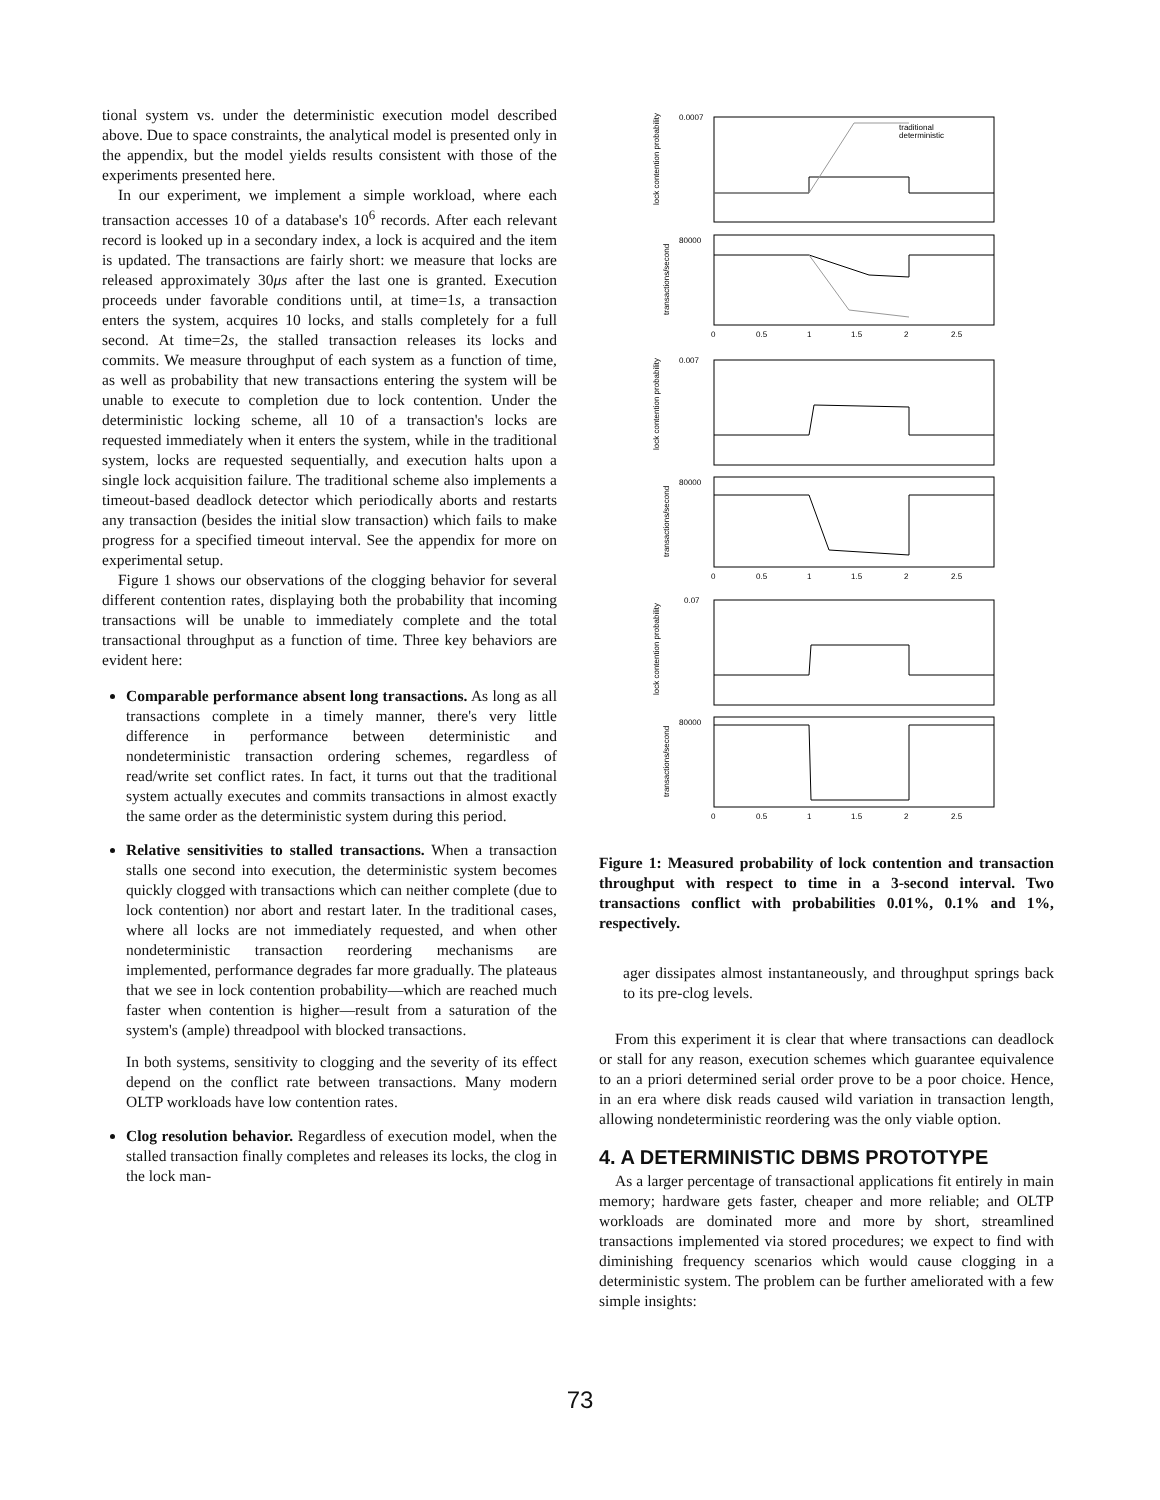tional system vs. under the deterministic execution model described above. Due to space constraints, the analytical model is presented only in the appendix, but the model yields results consistent with those of the experiments presented here.
In our experiment, we implement a simple workload, where each transaction accesses 10 of a database's 10<sup>6</sup> records. After each relevant record is looked up in a secondary index, a lock is acquired and the item is updated. The transactions are fairly short: we measure that locks are released approximately 30μs after the last one is granted. Execution proceeds under favorable conditions until, at time=1s, a transaction enters the system, acquires 10 locks, and stalls completely for a full second. At time=2s, the stalled transaction releases its locks and commits. We measure throughput of each system as a function of time, as well as probability that new transactions entering the system will be unable to execute to completion due to lock contention. Under the deterministic locking scheme, all 10 of a transaction's locks are requested immediately when it enters the system, while in the traditional system, locks are requested sequentially, and execution halts upon a single lock acquisition failure. The traditional scheme also implements a timeout-based deadlock detector which periodically aborts and restarts any transaction (besides the initial slow transaction) which fails to make progress for a specified timeout interval. See the appendix for more on experimental setup.
Figure 1 shows our observations of the clogging behavior for several different contention rates, displaying both the probability that incoming transactions will be unable to immediately complete and the total transactional throughput as a function of time. Three key behaviors are evident here:
Comparable performance absent long transactions. As long as all transactions complete in a timely manner, there's very little difference in performance between deterministic and nondeterministic transaction ordering schemes, regardless of read/write set conflict rates. In fact, it turns out that the traditional system actually executes and commits transactions in almost exactly the same order as the deterministic system during this period.
Relative sensitivities to stalled transactions. When a transaction stalls one second into execution, the deterministic system becomes quickly clogged with transactions which can neither complete (due to lock contention) nor abort and restart later. In the traditional cases, where all locks are not immediately requested, and when other nondeterministic transaction reordering mechanisms are implemented, performance degrades far more gradually. The plateaus that we see in lock contention probability—which are reached much faster when contention is higher—result from a saturation of the system's (ample) threadpool with blocked transactions.
In both systems, sensitivity to clogging and the severity of its effect depend on the conflict rate between transactions. Many modern OLTP workloads have low contention rates.
Clog resolution behavior. Regardless of execution model, when the stalled transaction finally completes and releases its locks, the clog in the lock man-
lock contention probability
transactions/second
lock contention probability
transactions/second
lock contention probability
transactions/second
traditional
deterministic
0.0007
0.007
0.07
80000
80000
80000
0
0.5
1
1.5
2
2.5
0
0.5
1
1.5
2
2.5
0
0.5
1
1.5
2
2.5
Figure 1: Measured probability of lock contention and transaction throughput with respect to time in a 3-second interval. Two transactions conflict with probabilities 0.01%, 0.1% and 1%, respectively.
ager dissipates almost instantaneously, and throughput springs back to its pre-clog levels.
From this experiment it is clear that where transactions can deadlock or stall for any reason, execution schemes which guarantee equivalence to an a priori determined serial order prove to be a poor choice. Hence, in an era where disk reads caused wild variation in transaction length, allowing nondeterministic reordering was the only viable option.
4. A DETERMINISTIC DBMS PROTOTYPE
As a larger percentage of transactional applications fit entirely in main memory; hardware gets faster, cheaper and more reliable; and OLTP workloads are dominated more and more by short, streamlined transactions implemented via stored procedures; we expect to find with diminishing frequency scenarios which would cause clogging in a deterministic system. The problem can be further ameliorated with a few simple insights:
73